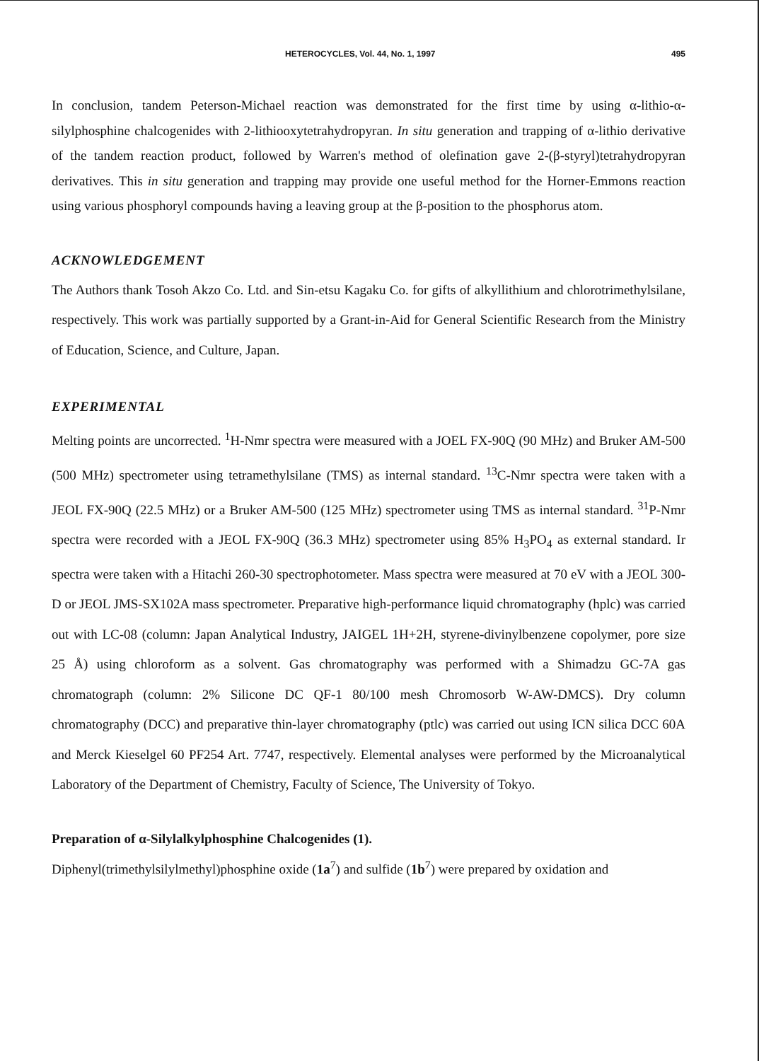HETEROCYCLES, Vol. 44, No. 1, 1997 495
In conclusion, tandem Peterson-Michael reaction was demonstrated for the first time by using α-lithio-α-silylphosphine chalcogenides with 2-lithiooxytetrahydropyran. In situ generation and trapping of α-lithio derivative of the tandem reaction product, followed by Warren's method of olefination gave 2-(β-styryl)tetrahydropyran derivatives. This in situ generation and trapping may provide one useful method for the Horner-Emmons reaction using various phosphoryl compounds having a leaving group at the β-position to the phosphorus atom.
ACKNOWLEDGEMENT
The Authors thank Tosoh Akzo Co. Ltd. and Sin-etsu Kagaku Co. for gifts of alkyllithium and chlorotrimethylsilane, respectively. This work was partially supported by a Grant-in-Aid for General Scientific Research from the Ministry of Education, Science, and Culture, Japan.
EXPERIMENTAL
Melting points are uncorrected. <sup>1</sup>H-Nmr spectra were measured with a JOEL FX-90Q (90 MHz) and Bruker AM-500 (500 MHz) spectrometer using tetramethylsilane (TMS) as internal standard. <sup>13</sup>C-Nmr spectra were taken with a JEOL FX-90Q (22.5 MHz) or a Bruker AM-500 (125 MHz) spectrometer using TMS as internal standard. <sup>31</sup>P-Nmr spectra were recorded with a JEOL FX-90Q (36.3 MHz) spectrometer using 85% H<sub>3</sub>PO<sub>4</sub> as external standard. Ir spectra were taken with a Hitachi 260-30 spectrophotometer. Mass spectra were measured at 70 eV with a JEOL 300-D or JEOL JMS-SX102A mass spectrometer. Preparative high-performance liquid chromatography (hplc) was carried out with LC-08 (column: Japan Analytical Industry, JAIGEL 1H+2H, styrene-divinylbenzene copolymer, pore size 25 Å) using chloroform as a solvent. Gas chromatography was performed with a Shimadzu GC-7A gas chromatograph (column: 2% Silicone DC QF-1 80/100 mesh Chromosorb W-AW-DMCS). Dry column chromatography (DCC) and preparative thin-layer chromatography (ptlc) was carried out using ICN silica DCC 60A and Merck Kieselgel 60 PF254 Art. 7747, respectively. Elemental analyses were performed by the Microanalytical Laboratory of the Department of Chemistry, Faculty of Science, The University of Tokyo.
Preparation of α-Silylalkylphosphine Chalcogenides (1).
Diphenyl(trimethylsilylmethyl)phosphine oxide (1a<sup>7</sup>) and sulfide (1b<sup>7</sup>) were prepared by oxidation and